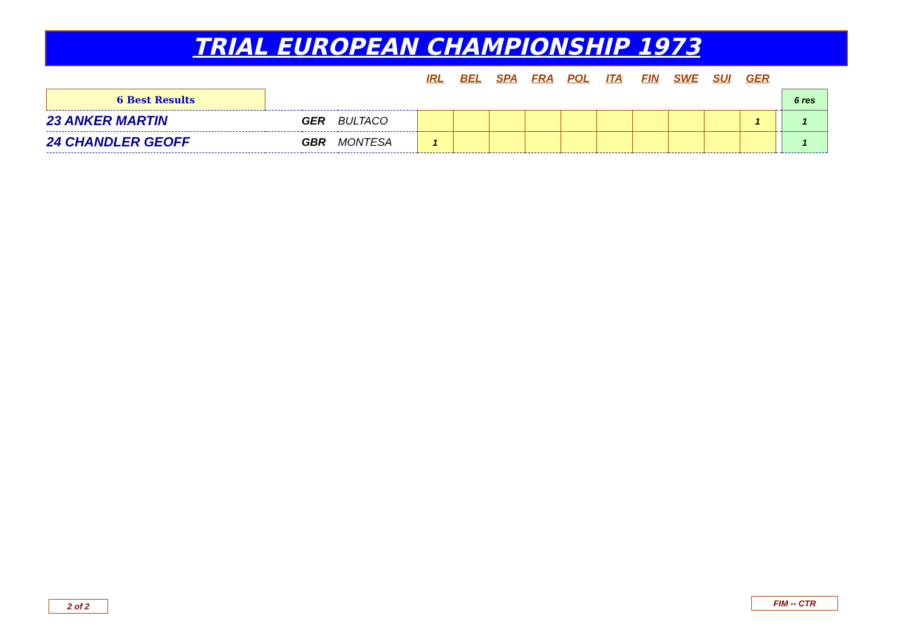TRIAL EUROPEAN CHAMPIONSHIP 1973
| | | | | IRL | BEL | SPA | FRA | POL | ITA | FIN | SWE | SUI | GER | | |
| 6 Best Results | | | | | | | | | | | | | | | 6 res |
| 23 ANKER MARTIN | | GER | BULTACO | | | | | | | | | | 1 | | 1 |
| 24 CHANDLER GEOFF | | GBR | MONTESA | 1 | | | | | | | | | | | 1 |
2 of 2 FIM -- CTR